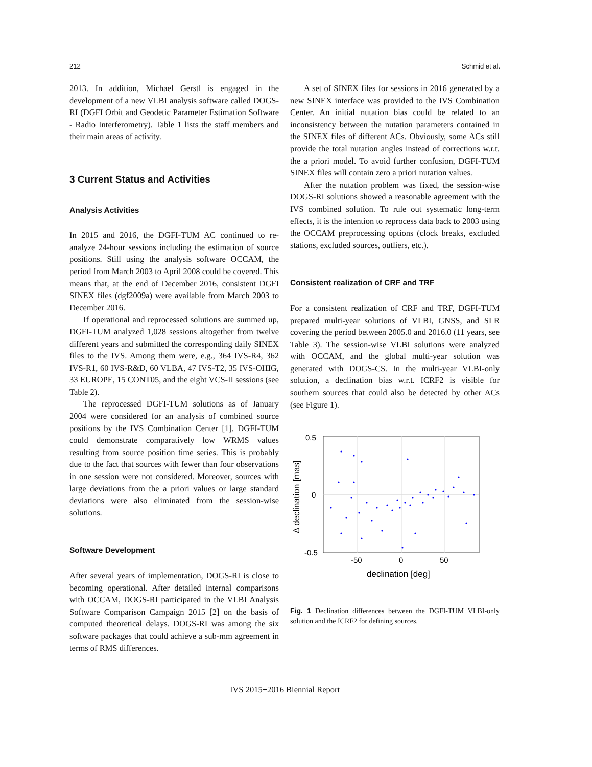212 Schmid et al.
2013. In addition, Michael Gerstl is engaged in the development of a new VLBI analysis software called DOGS-RI (DGFI Orbit and Geodetic Parameter Estimation Software - Radio Interferometry). Table 1 lists the staff members and their main areas of activity.
3 Current Status and Activities
Analysis Activities
In 2015 and 2016, the DGFI-TUM AC continued to re-analyze 24-hour sessions including the estimation of source positions. Still using the analysis software OCCAM, the period from March 2003 to April 2008 could be covered. This means that, at the end of December 2016, consistent DGFI SINEX files (dgf2009a) were available from March 2003 to December 2016.
If operational and reprocessed solutions are summed up, DGFI-TUM analyzed 1,028 sessions altogether from twelve different years and submitted the corresponding daily SINEX files to the IVS. Among them were, e.g., 364 IVS-R4, 362 IVS-R1, 60 IVS-R&D, 60 VLBA, 47 IVS-T2, 35 IVS-OHIG, 33 EUROPE, 15 CONT05, and the eight VCS-II sessions (see Table 2).
The reprocessed DGFI-TUM solutions as of January 2004 were considered for an analysis of combined source positions by the IVS Combination Center [1]. DGFI-TUM could demonstrate comparatively low WRMS values resulting from source position time series. This is probably due to the fact that sources with fewer than four observations in one session were not considered. Moreover, sources with large deviations from the a priori values or large standard deviations were also eliminated from the session-wise solutions.
Software Development
After several years of implementation, DOGS-RI is close to becoming operational. After detailed internal comparisons with OCCAM, DOGS-RI participated in the VLBI Analysis Software Comparison Campaign 2015 [2] on the basis of computed theoretical delays. DOGS-RI was among the six software packages that could achieve a sub-mm agreement in terms of RMS differences.
A set of SINEX files for sessions in 2016 generated by a new SINEX interface was provided to the IVS Combination Center. An initial nutation bias could be related to an inconsistency between the nutation parameters contained in the SINEX files of different ACs. Obviously, some ACs still provide the total nutation angles instead of corrections w.r.t. the a priori model. To avoid further confusion, DGFI-TUM SINEX files will contain zero a priori nutation values.
After the nutation problem was fixed, the session-wise DOGS-RI solutions showed a reasonable agreement with the IVS combined solution. To rule out systematic long-term effects, it is the intention to reprocess data back to 2003 using the OCCAM preprocessing options (clock breaks, excluded stations, excluded sources, outliers, etc.).
Consistent realization of CRF and TRF
For a consistent realization of CRF and TRF, DGFI-TUM prepared multi-year solutions of VLBI, GNSS, and SLR covering the period between 2005.0 and 2016.0 (11 years, see Table 3). The session-wise VLBI solutions were analyzed with OCCAM, and the global multi-year solution was generated with DOGS-CS. In the multi-year VLBI-only solution, a declination bias w.r.t. ICRF2 is visible for southern sources that could also be detected by other ACs (see Figure 1).
0.5
0
-0.5
-50
0
50
declination [deg]
Δ declination [mas]
Fig. 1 Declination differences between the DGFI-TUM VLBI-only solution and the ICRF2 for defining sources.
IVS 2015+2016 Biennial Report